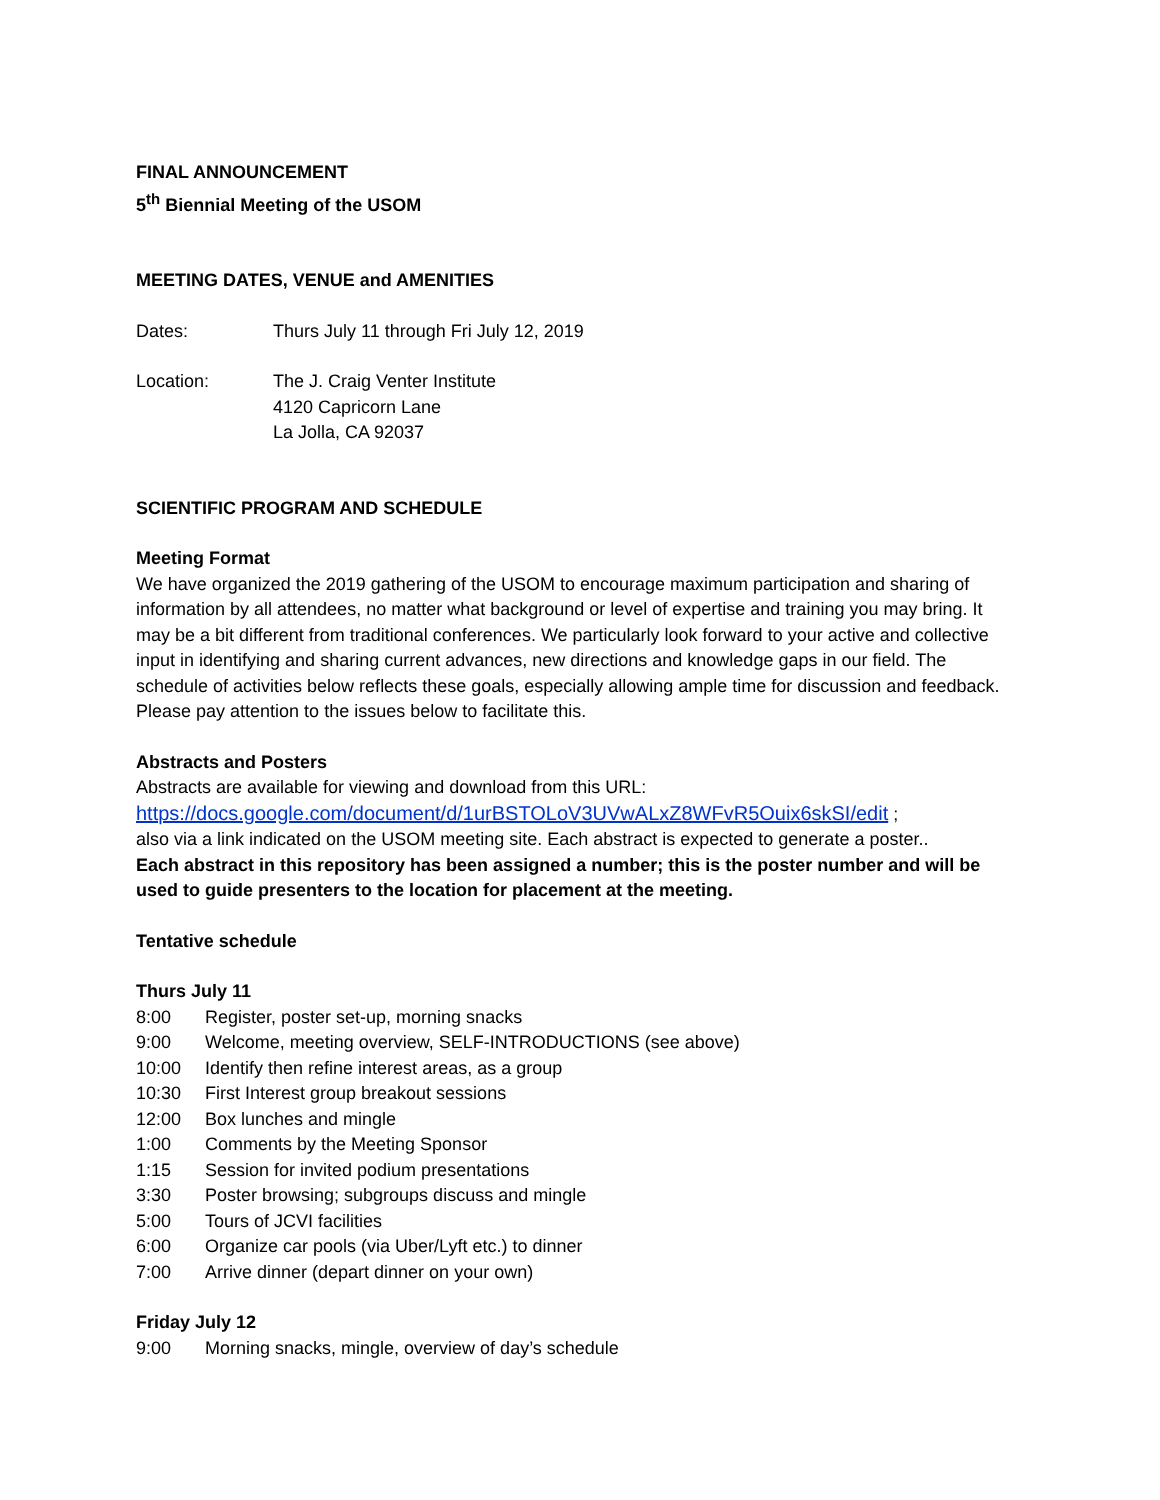FINAL ANNOUNCEMENT
5<sup>th</sup> Biennial Meeting of the USOM
MEETING DATES, VENUE and AMENITIES
Dates: Thurs July 11 through Fri July 12, 2019
Location: The J. Craig Venter Institute
4120 Capricorn Lane
La Jolla, CA 92037
SCIENTIFIC PROGRAM AND SCHEDULE
Meeting Format
We have organized the 2019 gathering of the USOM to encourage maximum participation and sharing of information by all attendees, no matter what background or level of expertise and training you may bring. It may be a bit different from traditional conferences. We particularly look forward to your active and collective input in identifying and sharing current advances, new directions and knowledge gaps in our field. The schedule of activities below reflects these goals, especially allowing ample time for discussion and feedback. Please pay attention to the issues below to facilitate this.
Abstracts and Posters
Abstracts are available for viewing and download from this URL:
https://docs.google.com/document/d/1urBSTOLoV3UVwALxZ8WFvR5Ouix6skSI/edit ;
also via a link indicated on the USOM meeting site. Each abstract is expected to generate a poster..
Each abstract in this repository has been assigned a number; this is the poster number and will be used to guide presenters to the location for placement at the meeting.
Tentative schedule
Thurs July 11
8:00 Register, poster set-up, morning snacks
9:00 Welcome, meeting overview, SELF-INTRODUCTIONS (see above)
10:00 Identify then refine interest areas, as a group
10:30 First Interest group breakout sessions
12:00 Box lunches and mingle
1:00 Comments by the Meeting Sponsor
1:15 Session for invited podium presentations
3:30 Poster browsing; subgroups discuss and mingle
5:00 Tours of JCVI facilities
6:00 Organize car pools (via Uber/Lyft etc.) to dinner
7:00 Arrive dinner (depart dinner on your own)
Friday July 12
9:00 Morning snacks, mingle, overview of day’s schedule